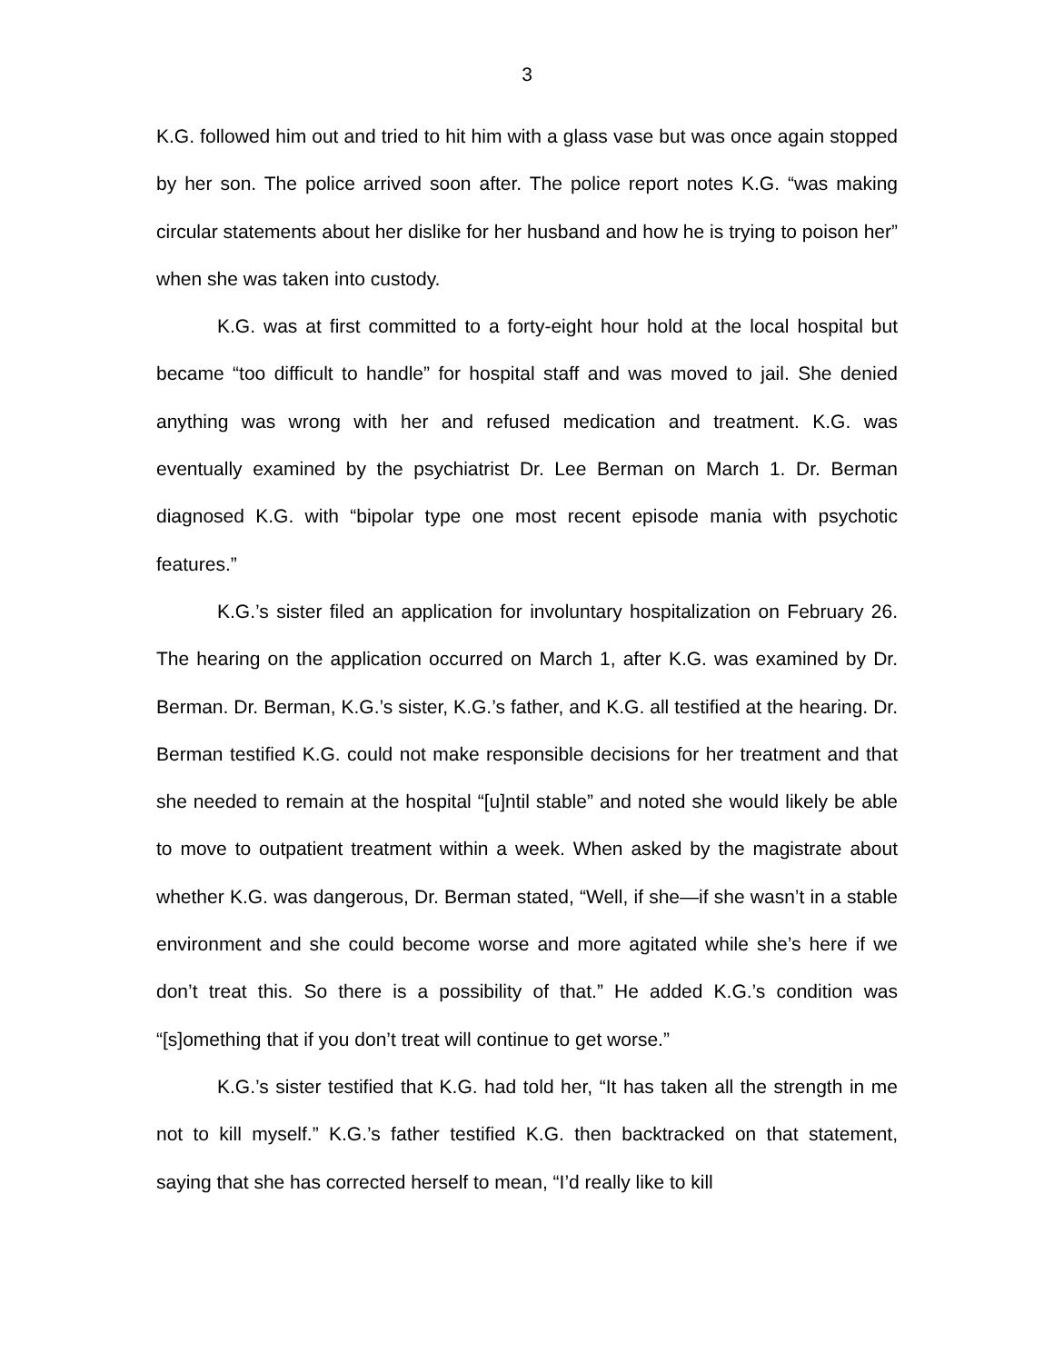3
K.G. followed him out and tried to hit him with a glass vase but was once again stopped by her son. The police arrived soon after. The police report notes K.G. “was making circular statements about her dislike for her husband and how he is trying to poison her” when she was taken into custody.
K.G. was at first committed to a forty-eight hour hold at the local hospital but became “too difficult to handle” for hospital staff and was moved to jail. She denied anything was wrong with her and refused medication and treatment. K.G. was eventually examined by the psychiatrist Dr. Lee Berman on March 1. Dr. Berman diagnosed K.G. with “bipolar type one most recent episode mania with psychotic features.”
K.G.’s sister filed an application for involuntary hospitalization on February 26. The hearing on the application occurred on March 1, after K.G. was examined by Dr. Berman. Dr. Berman, K.G.’s sister, K.G.’s father, and K.G. all testified at the hearing. Dr. Berman testified K.G. could not make responsible decisions for her treatment and that she needed to remain at the hospital “[u]ntil stable” and noted she would likely be able to move to outpatient treatment within a week. When asked by the magistrate about whether K.G. was dangerous, Dr. Berman stated, “Well, if she—if she wasn’t in a stable environment and she could become worse and more agitated while she’s here if we don’t treat this. So there is a possibility of that.” He added K.G.’s condition was “[s]omething that if you don’t treat will continue to get worse.”
K.G.’s sister testified that K.G. had told her, “It has taken all the strength in me not to kill myself.” K.G.’s father testified K.G. then backtracked on that statement, saying that she has corrected herself to mean, “I’d really like to kill